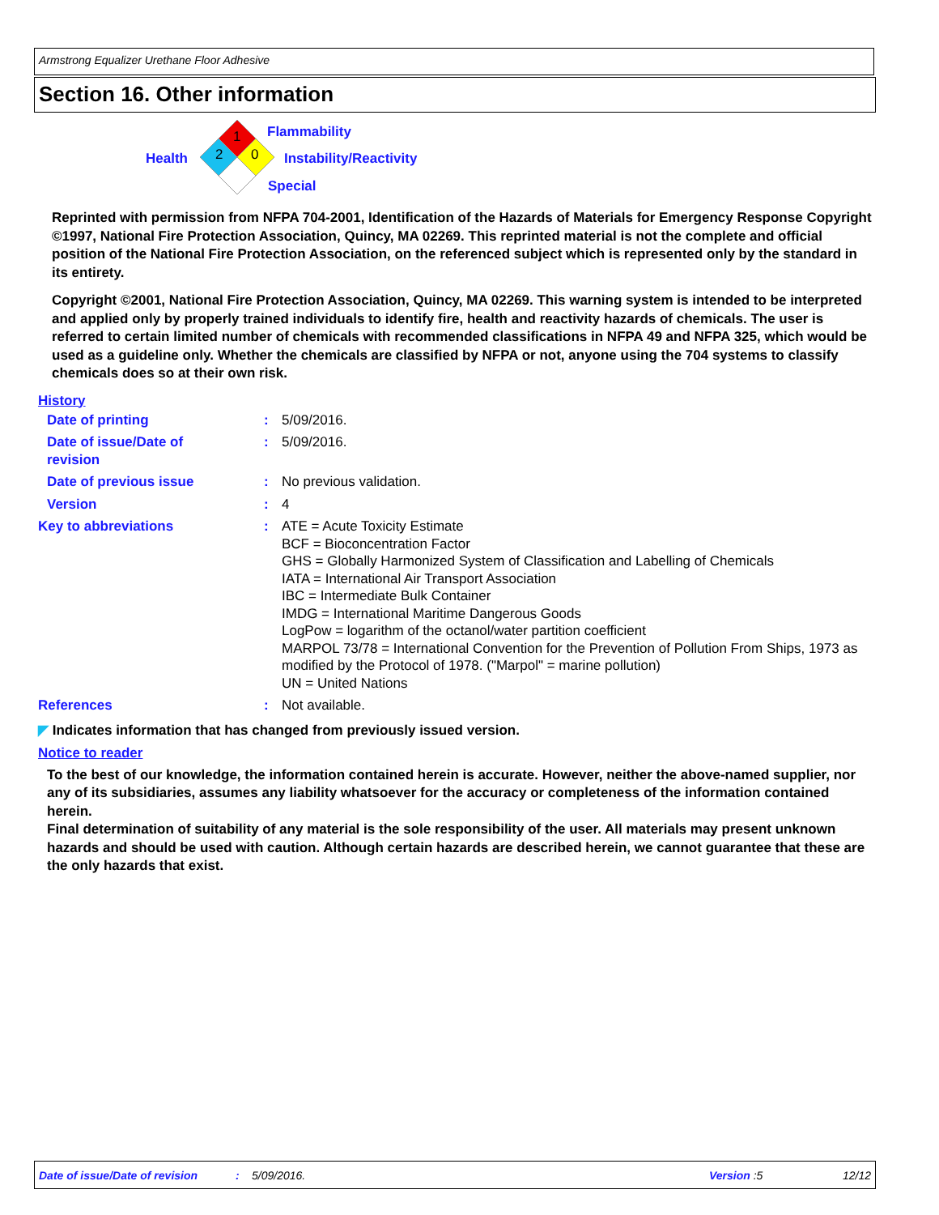Armstrong Equalizer Urethane Floor Adhesive
Section 16. Other information
1
2
0
Flammability
Health Instability/Reactivity
Special
Reprinted with permission from NFPA 704-2001, Identification of the Hazards of Materials for Emergency Response Copyright ©1997, National Fire Protection Association, Quincy, MA 02269. This reprinted material is not the complete and official position of the National Fire Protection Association, on the referenced subject which is represented only by the standard in its entirety.
Copyright ©2001, National Fire Protection Association, Quincy, MA 02269. This warning system is intended to be interpreted and applied only by properly trained individuals to identify fire, health and reactivity hazards of chemicals. The user is referred to certain limited number of chemicals with recommended classifications in NFPA 49 and NFPA 325, which would be used as a guideline only. Whether the chemicals are classified by NFPA or not, anyone using the 704 systems to classify chemicals does so at their own risk.
History
| Date of printing | : | 5/09/2016. |
| Date of issue/Date of revision | : | 5/09/2016. |
| Date of previous issue | : | No previous validation. |
| Version | : | 4 |
| Key to abbreviations | : | ATE = Acute Toxicity Estimate BCF = Bioconcentration Factor GHS = Globally Harmonized System of Classification and Labelling of Chemicals IATA = International Air Transport Association IBC = Intermediate Bulk Container IMDG = International Maritime Dangerous Goods LogPow = logarithm of the octanol/water partition coefficient MARPOL 73/78 = International Convention for the Prevention of Pollution From Ships, 1973 as modified by the Protocol of 1978. ("Marpol" = marine pollution) UN = United Nations |
| References | : | Not available. |
◤ Indicates information that has changed from previously issued version.
Notice to reader
To the best of our knowledge, the information contained herein is accurate. However, neither the above-named supplier, nor any of its subsidiaries, assumes any liability whatsoever for the accuracy or completeness of the information contained herein.
Final determination of suitability of any material is the sole responsibility of the user. All materials may present unknown hazards and should be used with caution. Although certain hazards are described herein, we cannot guarantee that these are the only hazards that exist.
Date of issue/Date of revision: 5/09/2016. Version :5 12/12